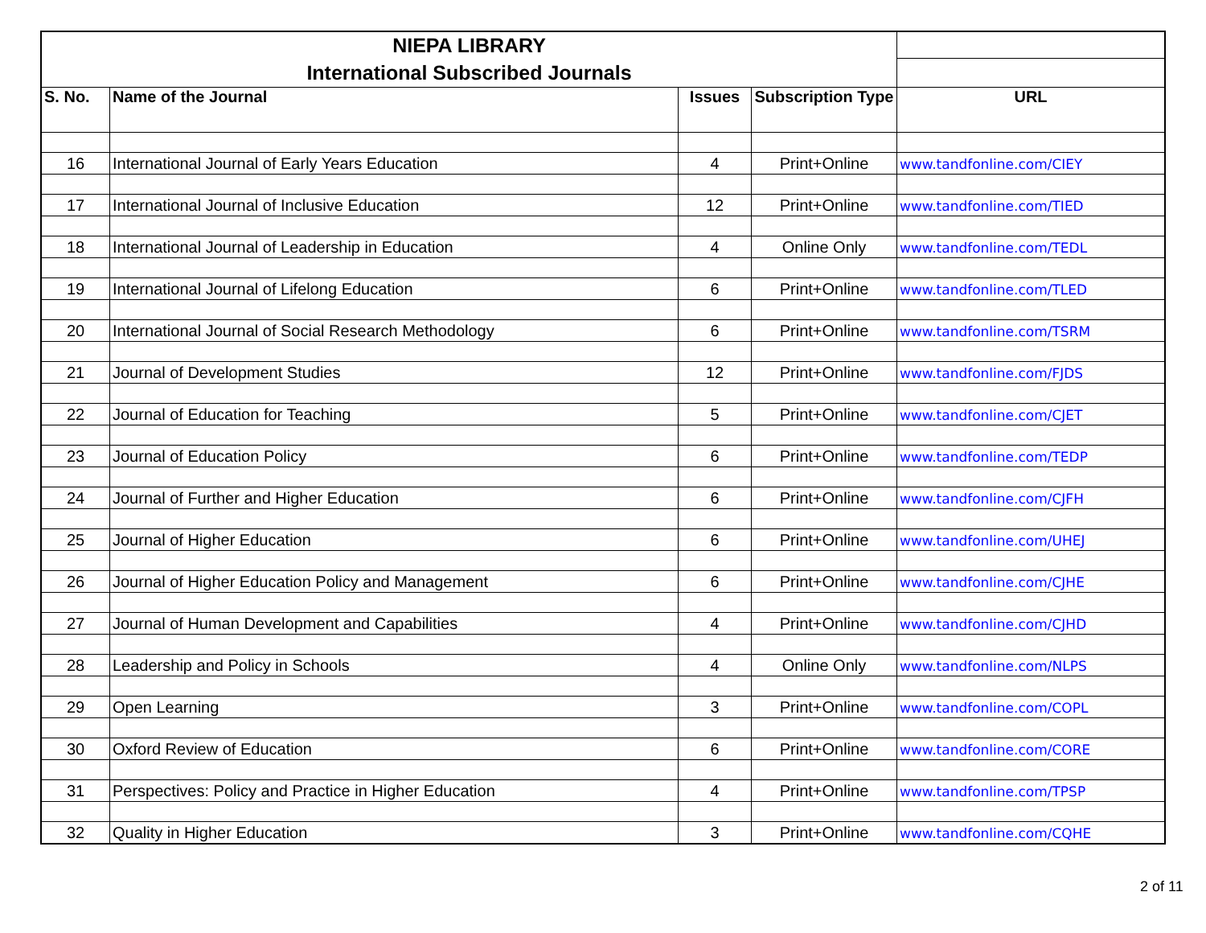| NIEPA LIBRARY | | | | |
| International Subscribed Journals | | | | |
| S. No. | Name of the Journal | Issues | Subscription Type | URL |
| 16 | International Journal of Early Years Education | 4 | Print+Online | www.tandfonline.com/CIEY |
| 17 | International Journal of Inclusive Education | 12 | Print+Online | www.tandfonline.com/TIED |
| 18 | International Journal of Leadership in Education | 4 | Online Only | www.tandfonline.com/TEDL |
| 19 | International Journal of Lifelong Education | 6 | Print+Online | www.tandfonline.com/TLED |
| 20 | International Journal of Social Research Methodology | 6 | Print+Online | www.tandfonline.com/TSRM |
| 21 | Journal of Development Studies | 12 | Print+Online | www.tandfonline.com/FJDS |
| 22 | Journal of Education for Teaching | 5 | Print+Online | www.tandfonline.com/CJET |
| 23 | Journal of Education Policy | 6 | Print+Online | www.tandfonline.com/TEDP |
| 24 | Journal of Further and Higher Education | 6 | Print+Online | www.tandfonline.com/CJFH |
| 25 | Journal of Higher Education | 6 | Print+Online | www.tandfonline.com/UHEJ |
| 26 | Journal of Higher Education Policy and Management | 6 | Print+Online | www.tandfonline.com/CJHE |
| 27 | Journal of Human Development and Capabilities | 4 | Print+Online | www.tandfonline.com/CJHD |
| 28 | Leadership and Policy in Schools | 4 | Online Only | www.tandfonline.com/NLPS |
| 29 | Open Learning | 3 | Print+Online | www.tandfonline.com/COPL |
| 30 | Oxford Review of Education | 6 | Print+Online | www.tandfonline.com/CORE |
| 31 | Perspectives: Policy and Practice in Higher Education | 4 | Print+Online | www.tandfonline.com/TPSP |
| 32 | Quality in Higher Education | 3 | Print+Online | www.tandfonline.com/CQHE |
2 of 11